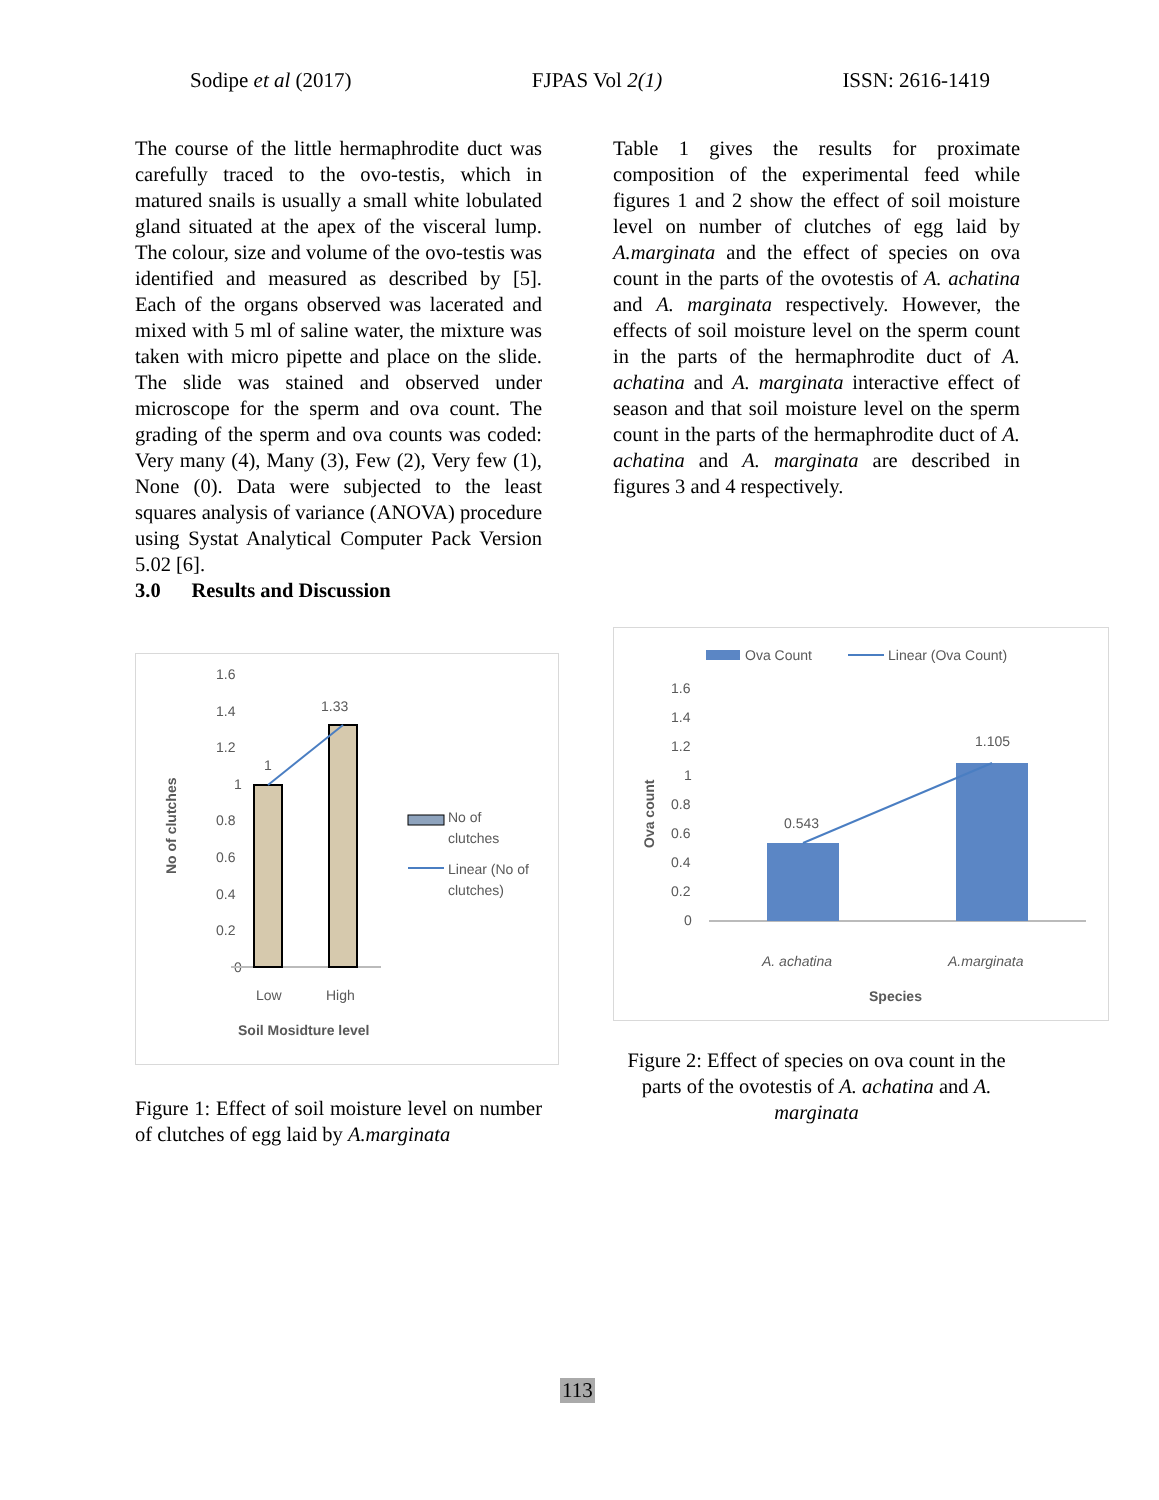Sodipe et al (2017) FJPAS Vol 2(1) ISSN: 2616-1419
The course of the little hermaphrodite duct was carefully traced to the ovo-testis, which in matured snails is usually a small white lobulated gland situated at the apex of the visceral lump. The colour, size and volume of the ovo-testis was identified and measured as described by [5]. Each of the organs observed was lacerated and mixed with 5 ml of saline water, the mixture was taken with micro pipette and place on the slide. The slide was stained and observed under microscope for the sperm and ova count. The grading of the sperm and ova counts was coded: Very many (4), Many (3), Few (2), Very few (1), None (0). Data were subjected to the least squares analysis of variance (ANOVA) procedure using Systat Analytical Computer Pack Version 5.02 [6].
3.0 Results and Discussion
1.6
1.4
1.2
1
0.8
0.6
0.4
0.2
0
Low
High
1.33
1
Soil Mosidture level
No of clutches
No of
clutches
Linear (No of
clutches)
Figure 1: Effect of soil moisture level on number of clutches of egg laid by A.marginata
Table 1 gives the results for proximate composition of the experimental feed while figures 1 and 2 show the effect of soil moisture level on number of clutches of egg laid by A.marginata and the effect of species on ova count in the parts of the ovotestis of A. achatina and A. marginata respectively. However, the effects of soil moisture level on the sperm count in the parts of the hermaphrodite duct of A. achatina and A. marginata interactive effect of season and that soil moisture level on the sperm count in the parts of the hermaphrodite duct of A. achatina and A. marginata are described in figures 3 and 4 respectively.
Ova Count
Linear (Ova Count)
1.6
1.4
1.2
1
0.8
0.6
0.4
0.2
0
A. achatina
A.marginata
Species
0.543
1.105
Ova count
Figure 2: Effect of species on ova count in the parts of the ovotestis of A. achatina and A. marginata
113